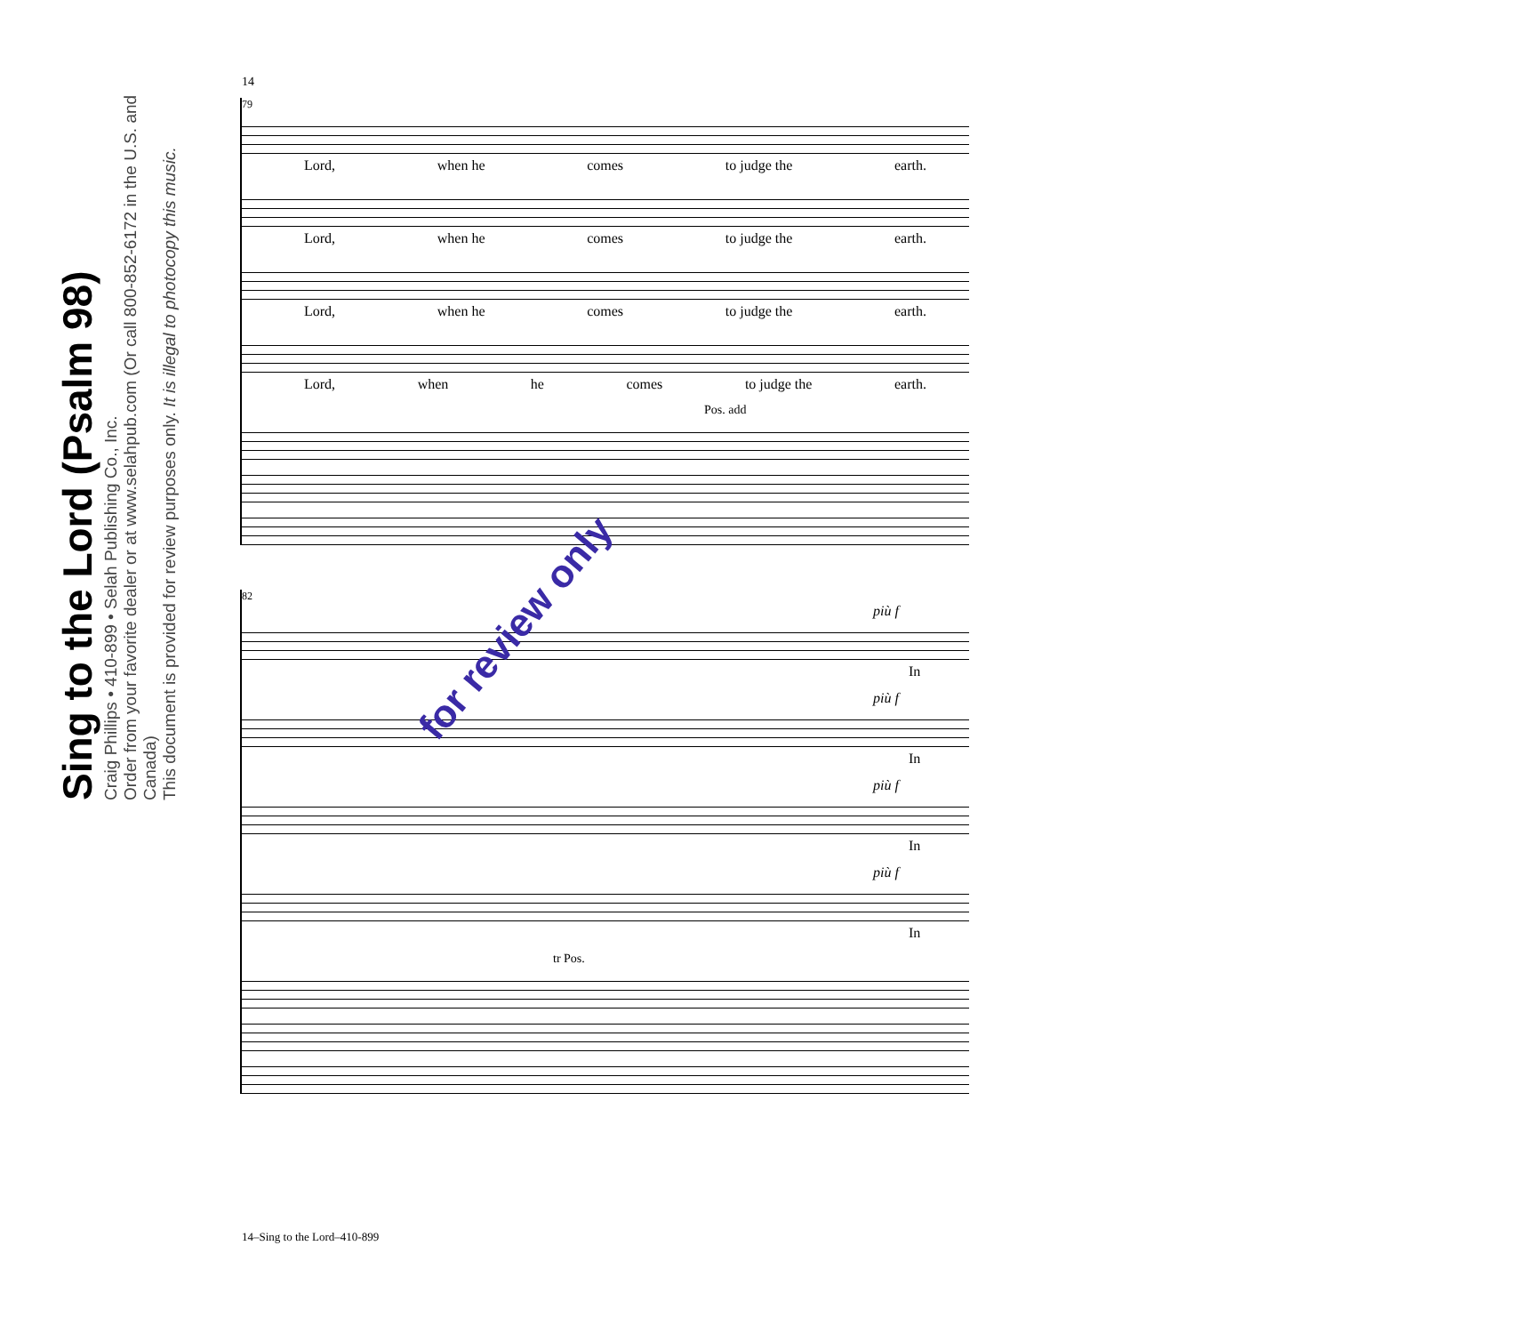Sing to the Lord (Psalm 98)
Craig Phillips • 410-899 • Selah Publishing Co., Inc.
Order from your favorite dealer or at www.selahpub.com (Or call 800-852-6172 in the U.S. and Canada)
This document is provided for review purposes only. It is illegal to photocopy this music.
14
79
Lord, when he comes to judge the earth.
Lord, when he comes to judge the earth.
Lord, when he comes to judge the earth.
Lord, when he comes to judge the earth.
Pos. add
82
più f
In
più f
In
più f
In
più f
In
tr Pos.
for review only
14–Sing to the Lord–410-899